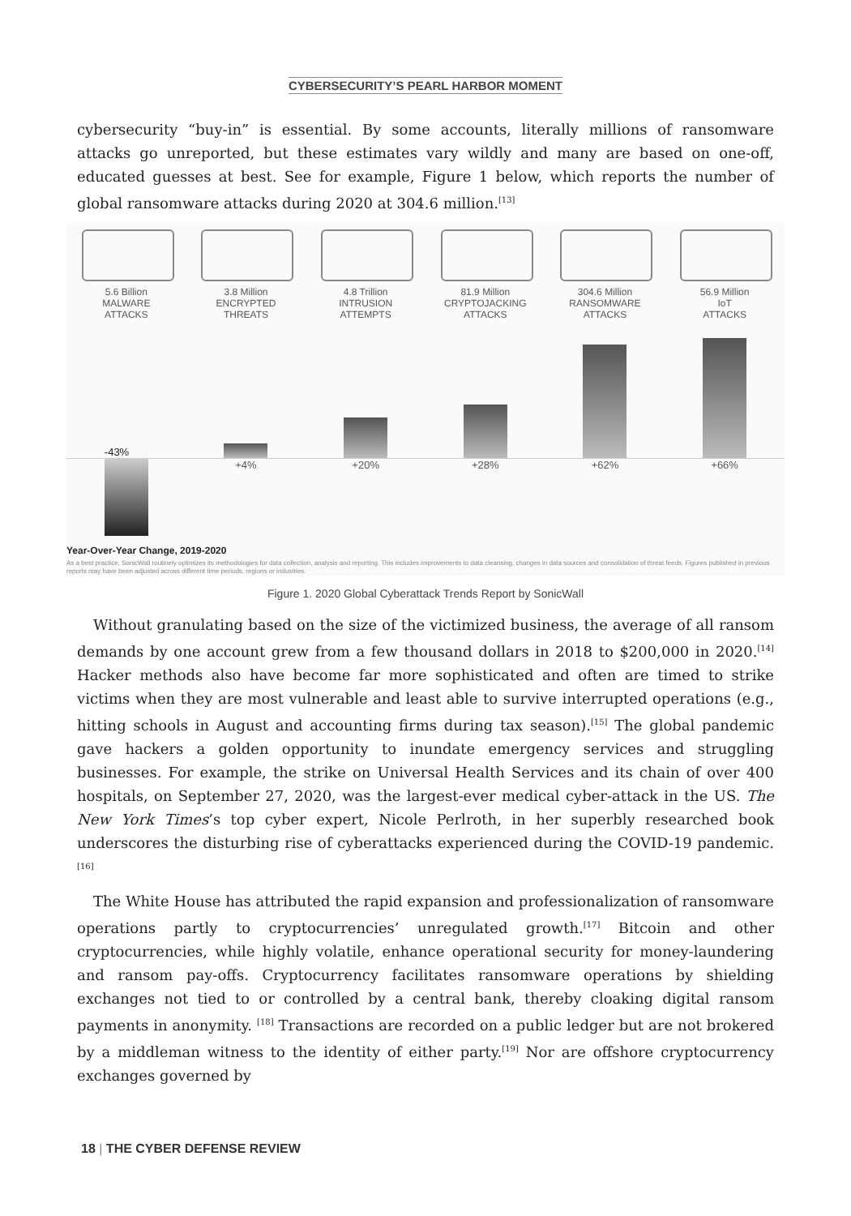CYBERSECURITY’S PEARL HARBOR MOMENT
cybersecurity “buy-in” is essential. By some accounts, literally millions of ransomware attacks go unreported, but these estimates vary wildly and many are based on one-off, educated guesses at best. See for example, Figure 1 below, which reports the number of global ransomware attacks during 2020 at 304.6 million.<sup>[13]</sup>
5.6 Billion
MALWARE
ATTACKS
3.8 Million
ENCRYPTED
THREATS
4.8 Trillion
INTRUSION
ATTEMPTS
81.9 Million
CRYPTOJACKING
ATTACKS
304.6 Million
RANSOMWARE
ATTACKS
56.9 Million
IoT
ATTACKS
-43%
+4% +20% +28% +62% +66%
Year-Over-Year Change, 2019-2020
As a best practice, SonicWall routinely optimizes its methodologies for data collection, analysis and reporting. This includes improvements to data cleansing, changes in data sources and consolidation of threat feeds. Figures published in previous reports may have been adjusted across different time periods, regions or industries.
Figure 1. 2020 Global Cyberattack Trends Report by SonicWall
Without granulating based on the size of the victimized business, the average of all ransom demands by one account grew from a few thousand dollars in 2018 to $200,000 in 2020.<sup>[14]</sup> Hacker methods also have become far more sophisticated and often are timed to strike victims when they are most vulnerable and least able to survive interrupted operations (e.g., hitting schools in August and accounting firms during tax season).<sup>[15]</sup> The global pandemic gave hackers a golden opportunity to inundate emergency services and struggling businesses. For example, the strike on Universal Health Services and its chain of over 400 hospitals, on September 27, 2020, was the largest-ever medical cyber-attack in the US. The New York Times’s top cyber expert, Nicole Perlroth, in her superbly researched book underscores the disturbing rise of cyberattacks experienced during the COVID-19 pandemic.<sup>[16]</sup>
The White House has attributed the rapid expansion and professionalization of ransomware operations partly to cryptocurrencies’ unregulated growth.<sup>[17]</sup> Bitcoin and other cryptocurrencies, while highly volatile, enhance operational security for money-laundering and ransom pay-offs. Cryptocurrency facilitates ransomware operations by shielding exchanges not tied to or controlled by a central bank, thereby cloaking digital ransom payments in anonymity. <sup>[18]</sup> Transactions are recorded on a public ledger but are not brokered by a middleman witness to the identity of either party.<sup>[19]</sup> Nor are offshore cryptocurrency exchanges governed by
18 | THE CYBER DEFENSE REVIEW